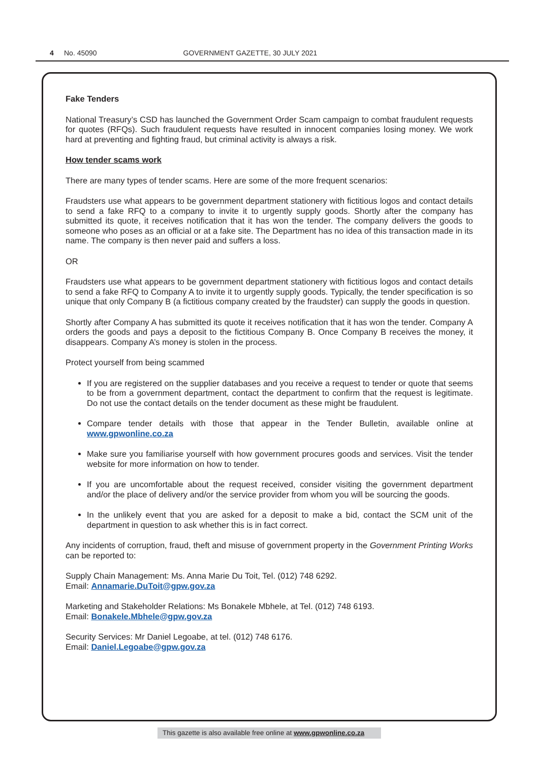4 No. 45090 GOVERNMENT GAZETTE, 30 JULY 2021
Fake Tenders
National Treasury’s CSD has launched the Government Order Scam campaign to combat fraudulent requests for quotes (RFQs). Such fraudulent requests have resulted in innocent companies losing money. We work hard at preventing and fighting fraud, but criminal activity is always a risk.
How tender scams work
There are many types of tender scams. Here are some of the more frequent scenarios:
Fraudsters use what appears to be government department stationery with fictitious logos and contact details to send a fake RFQ to a company to invite it to urgently supply goods. Shortly after the company has submitted its quote, it receives notification that it has won the tender. The company delivers the goods to someone who poses as an official or at a fake site. The Department has no idea of this transaction made in its name. The company is then never paid and suffers a loss.
OR
Fraudsters use what appears to be government department stationery with fictitious logos and contact details to send a fake RFQ to Company A to invite it to urgently supply goods. Typically, the tender specification is so unique that only Company B (a fictitious company created by the fraudster) can supply the goods in question.
Shortly after Company A has submitted its quote it receives notification that it has won the tender. Company A orders the goods and pays a deposit to the fictitious Company B. Once Company B receives the money, it disappears. Company A’s money is stolen in the process.
Protect yourself from being scammed
If you are registered on the supplier databases and you receive a request to tender or quote that seems to be from a government department, contact the department to confirm that the request is legitimate. Do not use the contact details on the tender document as these might be fraudulent.
Compare tender details with those that appear in the Tender Bulletin, available online at www.gpwonline.co.za
Make sure you familiarise yourself with how government procures goods and services. Visit the tender website for more information on how to tender.
If you are uncomfortable about the request received, consider visiting the government department and/or the place of delivery and/or the service provider from whom you will be sourcing the goods.
In the unlikely event that you are asked for a deposit to make a bid, contact the SCM unit of the department in question to ask whether this is in fact correct.
Any incidents of corruption, fraud, theft and misuse of government property in the Government Printing Works can be reported to:
Supply Chain Management: Ms. Anna Marie Du Toit, Tel. (012) 748 6292.
Email: Annamarie.DuToit@gpw.gov.za
Marketing and Stakeholder Relations: Ms Bonakele Mbhele, at Tel. (012) 748 6193.
Email: Bonakele.Mbhele@gpw.gov.za
Security Services: Mr Daniel Legoabe, at tel. (012) 748 6176.
Email: Daniel.Legoabe@gpw.gov.za
This gazette is also available free online at www.gpwonline.co.za